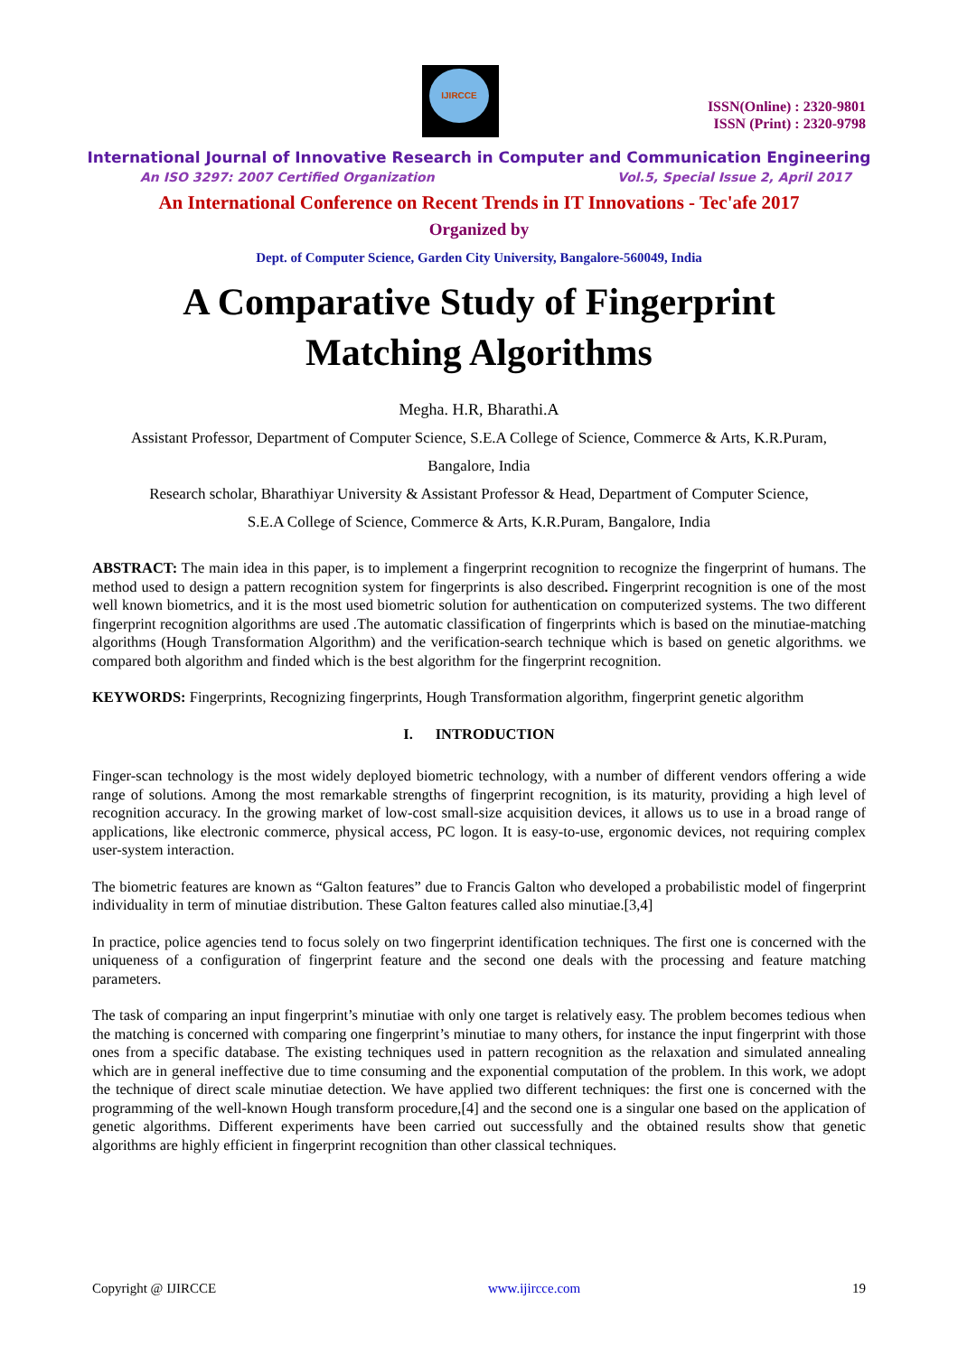IJIRCCE
ISSN(Online) : 2320-9801
ISSN (Print) : 2320-9798
International Journal of Innovative Research in Computer and Communication Engineering
An ISO 3297: 2007 Certified Organization Vol.5, Special Issue 2, April 2017
An International Conference on Recent Trends in IT Innovations - Tec'afe 2017
Organized by
Dept. of Computer Science, Garden City University, Bangalore-560049, India
A Comparative Study of Fingerprint
Matching Algorithms
Megha. H.R, Bharathi.A
Assistant Professor, Department of Computer Science, S.E.A College of Science, Commerce & Arts, K.R.Puram,
Bangalore, India
Research scholar, Bharathiyar University & Assistant Professor & Head, Department of Computer Science,
S.E.A College of Science, Commerce & Arts, K.R.Puram, Bangalore, India
ABSTRACT: The main idea in this paper, is to implement a fingerprint recognition to recognize the fingerprint of humans. The method used to design a pattern recognition system for fingerprints is also described. Fingerprint recognition is one of the most well known biometrics, and it is the most used biometric solution for authentication on computerized systems. The two different fingerprint recognition algorithms are used .The automatic classification of fingerprints which is based on the minutiae-matching algorithms (Hough Transformation Algorithm) and the verification-search technique which is based on genetic algorithms. we compared both algorithm and finded which is the best algorithm for the fingerprint recognition.
KEYWORDS: Fingerprints, Recognizing fingerprints, Hough Transformation algorithm, fingerprint genetic algorithm
I. INTRODUCTION
Finger-scan technology is the most widely deployed biometric technology, with a number of different vendors offering a wide range of solutions. Among the most remarkable strengths of fingerprint recognition, is its maturity, providing a high level of recognition accuracy. In the growing market of low-cost small-size acquisition devices, it allows us to use in a broad range of applications, like electronic commerce, physical access, PC logon. It is easy-to-use, ergonomic devices, not requiring complex user-system interaction.
The biometric features are known as “Galton features” due to Francis Galton who developed a probabilistic model of fingerprint individuality in term of minutiae distribution. These Galton features called also minutiae.[3,4]
In practice, police agencies tend to focus solely on two fingerprint identification techniques. The first one is concerned with the uniqueness of a configuration of fingerprint feature and the second one deals with the processing and feature matching parameters.
The task of comparing an input fingerprint’s minutiae with only one target is relatively easy. The problem becomes tedious when the matching is concerned with comparing one fingerprint’s minutiae to many others, for instance the input fingerprint with those ones from a specific database. The existing techniques used in pattern recognition as the relaxation and simulated annealing which are in general ineffective due to time consuming and the exponential computation of the problem. In this work, we adopt the technique of direct scale minutiae detection. We have applied two different techniques: the first one is concerned with the programming of the well-known Hough transform procedure,[4] and the second one is a singular one based on the application of genetic algorithms. Different experiments have been carried out successfully and the obtained results show that genetic algorithms are highly efficient in fingerprint recognition than other classical techniques.
Copyright @ IJIRCCE www.ijircce.com 19